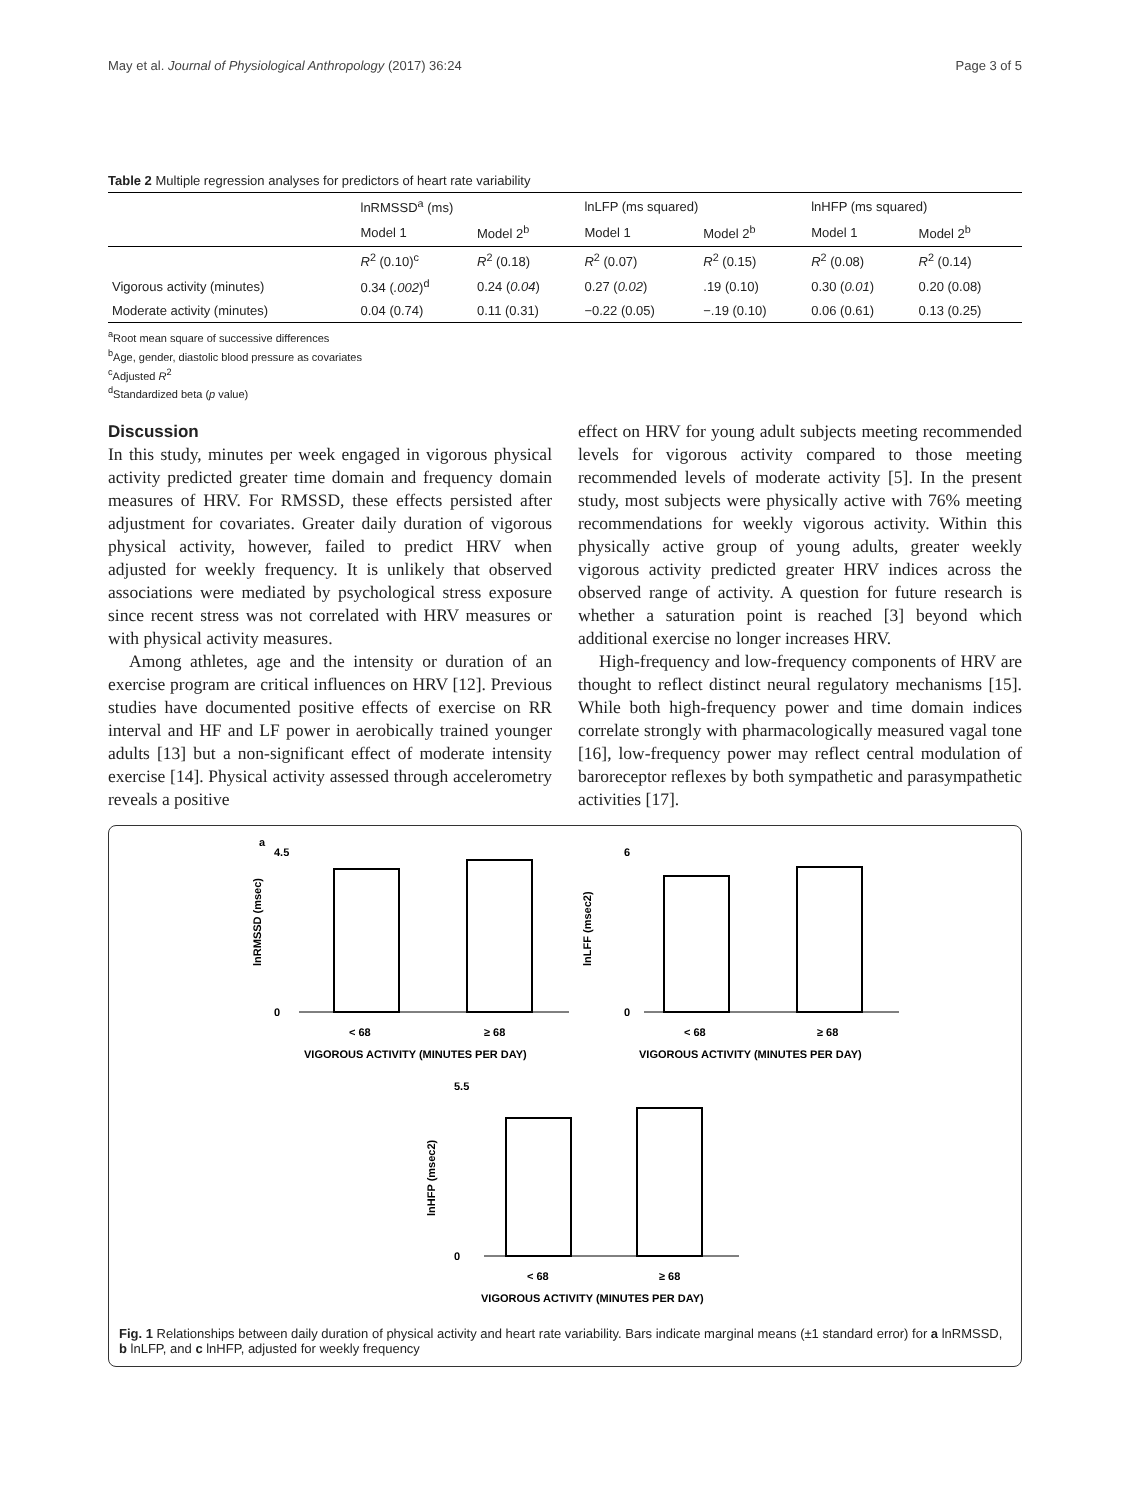May et al. Journal of Physiological Anthropology (2017) 36:24 Page 3 of 5
Table 2 Multiple regression analyses for predictors of heart rate variability
| | lnRMSSD<sup>a</sup> (ms) | | lnLFP (ms squared) | | lnHFP (ms squared) | |
| --- | --- | --- | --- | --- | --- | --- |
| | Model 1 | Model 2<sup>b</sup> | Model 1 | Model 2<sup>b</sup> | Model 1 | Model 2<sup>b</sup> |
| | R<sup>2</sup> (0.10)<sup>c</sup> | R<sup>2</sup> (0.18) | R<sup>2</sup> (0.07) | R<sup>2</sup> (0.15) | R<sup>2</sup> (0.08) | R<sup>2</sup> (0.14) |
| Vigorous activity (minutes) | 0.34 ( .002 )<sup>d</sup> | 0.24 ( 0.04 ) | 0.27 ( 0.02 ) | .19 (0.10) | 0.30 ( 0.01 ) | 0.20 (0.08) |
| Moderate activity (minutes) | 0.04 (0.74) | 0.11 (0.31) | −0.22 (0.05) | −.19 (0.10) | 0.06 (0.61) | 0.13 (0.25) |
<sup>a</sup> Root mean square of successive differences
<sup>b</sup> Age, gender, diastolic blood pressure as covariates
<sup>c</sup> Adjusted R<sup>2</sup>
<sup>d</sup> Standardized beta (p value)
Discussion
In this study, minutes per week engaged in vigorous physical activity predicted greater time domain and frequency domain measures of HRV. For RMSSD, these effects persisted after adjustment for covariates. Greater daily duration of vigorous physical activity, however, failed to predict HRV when adjusted for weekly frequency. It is unlikely that observed associations were mediated by psychological stress exposure since recent stress was not correlated with HRV measures or with physical activity measures.
Among athletes, age and the intensity or duration of an exercise program are critical influences on HRV [12]. Previous studies have documented positive effects of exercise on RR interval and HF and LF power in aerobically trained younger adults [13] but a non-significant effect of moderate intensity exercise [14]. Physical activity assessed through accelerometry reveals a positive
effect on HRV for young adult subjects meeting recommended levels for vigorous activity compared to those meeting recommended levels of moderate activity [5]. In the present study, most subjects were physically active with 76% meeting recommendations for weekly vigorous activity. Within this physically active group of young adults, greater weekly vigorous activity predicted greater HRV indices across the observed range of activity. A question for future research is whether a saturation point is reached [3] beyond which additional exercise no longer increases HRV.
High-frequency and low-frequency components of HRV are thought to reflect distinct neural regulatory mechanisms [15]. While both high-frequency power and time domain indices correlate strongly with pharmacologically measured vagal tone [16], low-frequency power may reflect central modulation of baroreceptor reflexes by both sympathetic and parasympathetic activities [17].
a
0
4.5
< 68
≥ 68
VIGOROUS ACTIVITY (MINUTES PER DAY)
lnRMSSD (msec)
0
6
< 68
≥ 68
VIGOROUS ACTIVITY (MINUTES PER DAY)
lnLFF (msec2)
0
5.5
< 68
≥ 68
VIGOROUS ACTIVITY (MINUTES PER DAY)
lnHFP (msec2)
Fig. 1 Relationships between daily duration of physical activity and heart rate variability. Bars indicate marginal means (±1 standard error) for a lnRMSSD, b lnLFP, and c lnHFP, adjusted for weekly frequency